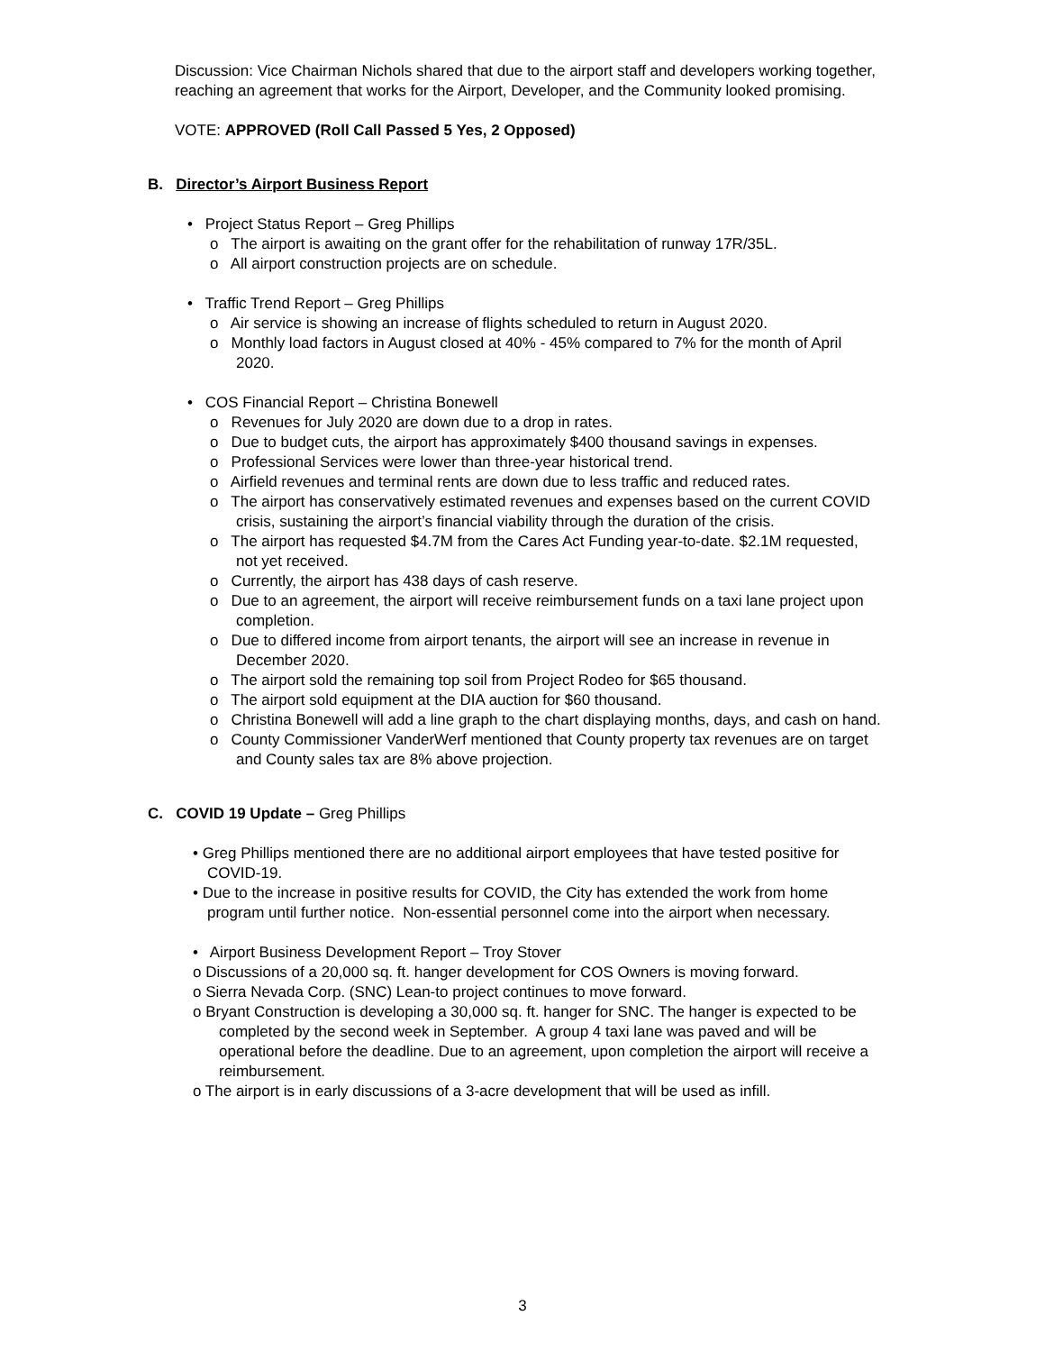Discussion: Vice Chairman Nichols shared that due to the airport staff and developers working together, reaching an agreement that works for the Airport, Developer, and the Community looked promising.
VOTE: APPROVED (Roll Call Passed 5 Yes, 2 Opposed)
B. Director’s Airport Business Report
• Project Status Report – Greg Phillips
o The airport is awaiting on the grant offer for the rehabilitation of runway 17R/35L.
o All airport construction projects are on schedule.
• Traffic Trend Report – Greg Phillips
o Air service is showing an increase of flights scheduled to return in August 2020.
o Monthly load factors in August closed at 40% - 45% compared to 7% for the month of April 2020.
• COS Financial Report – Christina Bonewell
o Revenues for July 2020 are down due to a drop in rates.
o Due to budget cuts, the airport has approximately $400 thousand savings in expenses.
o Professional Services were lower than three-year historical trend.
o Airfield revenues and terminal rents are down due to less traffic and reduced rates.
o The airport has conservatively estimated revenues and expenses based on the current COVID crisis, sustaining the airport’s financial viability through the duration of the crisis.
o The airport has requested $4.7M from the Cares Act Funding year-to-date. $2.1M requested, not yet received.
o Currently, the airport has 438 days of cash reserve.
o Due to an agreement, the airport will receive reimbursement funds on a taxi lane project upon completion.
o Due to differed income from airport tenants, the airport will see an increase in revenue in December 2020.
o The airport sold the remaining top soil from Project Rodeo for $65 thousand.
o The airport sold equipment at the DIA auction for $60 thousand.
o Christina Bonewell will add a line graph to the chart displaying months, days, and cash on hand.
o County Commissioner VanderWerf mentioned that County property tax revenues are on target and County sales tax are 8% above projection.
C. COVID 19 Update – Greg Phillips
• Greg Phillips mentioned there are no additional airport employees that have tested positive for COVID-19.
• Due to the increase in positive results for COVID, the City has extended the work from home program until further notice. Non-essential personnel come into the airport when necessary.
• Airport Business Development Report – Troy Stover
o Discussions of a 20,000 sq. ft. hanger development for COS Owners is moving forward.
o Sierra Nevada Corp. (SNC) Lean-to project continues to move forward.
o Bryant Construction is developing a 30,000 sq. ft. hanger for SNC. The hanger is expected to be completed by the second week in September. A group 4 taxi lane was paved and will be operational before the deadline. Due to an agreement, upon completion the airport will receive a reimbursement.
o The airport is in early discussions of a 3-acre development that will be used as infill.
3